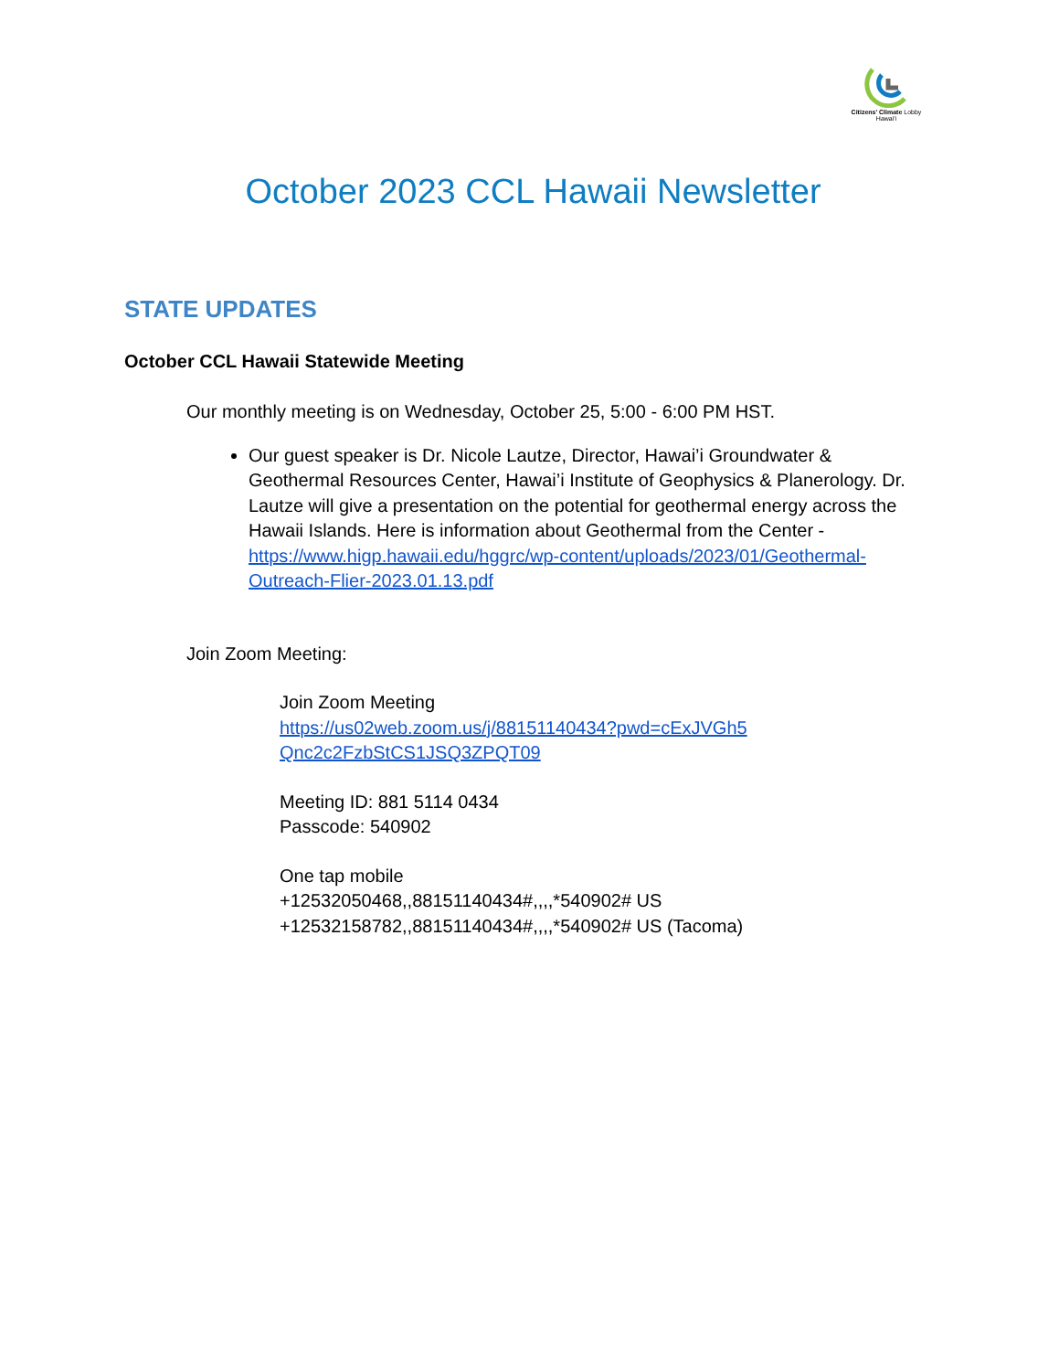Citizens' Climate Lobby
Hawai'i
October 2023 CCL Hawaii Newsletter
STATE UPDATES
October CCL Hawaii Statewide Meeting
Our monthly meeting is on Wednesday, October 25, 5:00 - 6:00 PM HST.
Our guest speaker is Dr. Nicole Lautze, Director, Hawai’i Groundwater & Geothermal Resources Center, Hawai’i Institute of Geophysics & Planerology. Dr. Lautze will give a presentation on the potential for geothermal energy across the Hawaii Islands. Here is information about Geothermal from the Center - https://www.higp.hawaii.edu/hggrc/wp-content/uploads/2023/01/Geothermal-Outreach-Flier-2023.01.13.pdf
Join Zoom Meeting:
Join Zoom Meeting
https://us02web.zoom.us/j/88151140434?pwd=cExJVGh5 Qnc2c2FzbStCS1JSQ3ZPQT09
Meeting ID: 881 5114 0434
Passcode: 540902
One tap mobile
+12532050468,,88151140434#,,,,*540902# US
+12532158782,,88151140434#,,,,*540902# US (Tacoma)